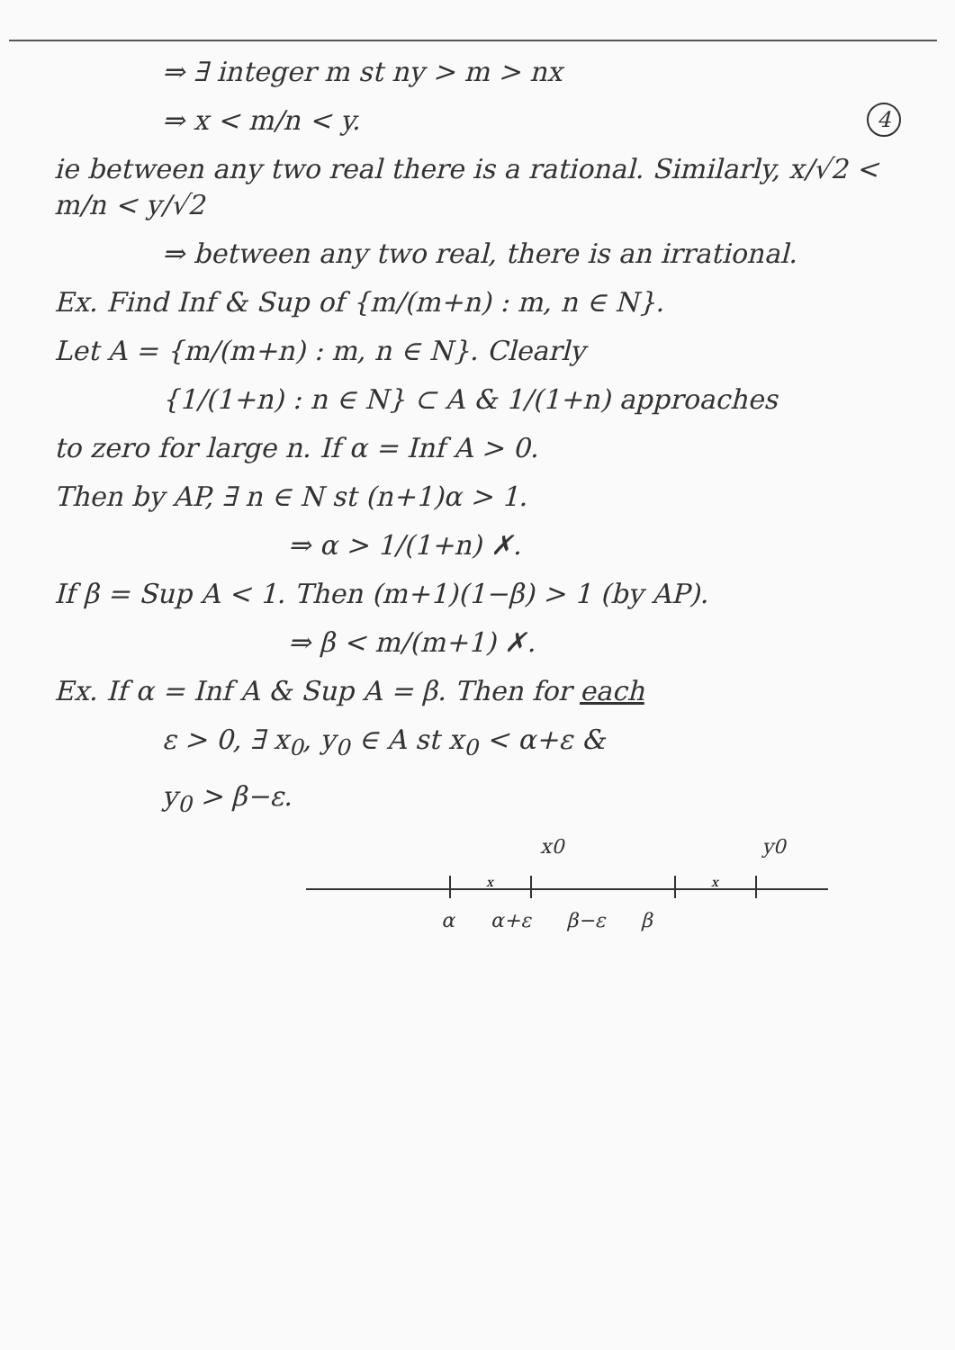⇒ ∃ integer m st ny > m > nx
⇒ x < m/n < y. 4
ie between any two real there is a rational. Similarly, x/√2 < m/n < y/√2
⇒ between any two real, there is an irrational.
Ex. Find Inf & Sup of {m/(m+n) : m, n ∈ N}.
Let A = {m/(m+n) : m, n ∈ N}. Clearly
{1/(1+n) : n ∈ N} ⊂ A & 1/(1+n) approaches
to zero for large n. If α = Inf A > 0.
Then by AP, ∃ n ∈ N st (n+1)α > 1.
⇒ α > 1/(1+n) ✗.
If β = Sup A < 1. Then (m+1)(1−β) > 1 (by AP).
⇒ β < m/(m+1) ✗.
Ex. If α = Inf A & Sup A = β. Then for each
ε > 0, ∃ x<sub>0</sub>, y<sub>0</sub> ∈ A st x<sub>0</sub> < α+ε &
y<sub>0</sub> > β−ε.
x0 y0
x
x
α α+ε β−ε β